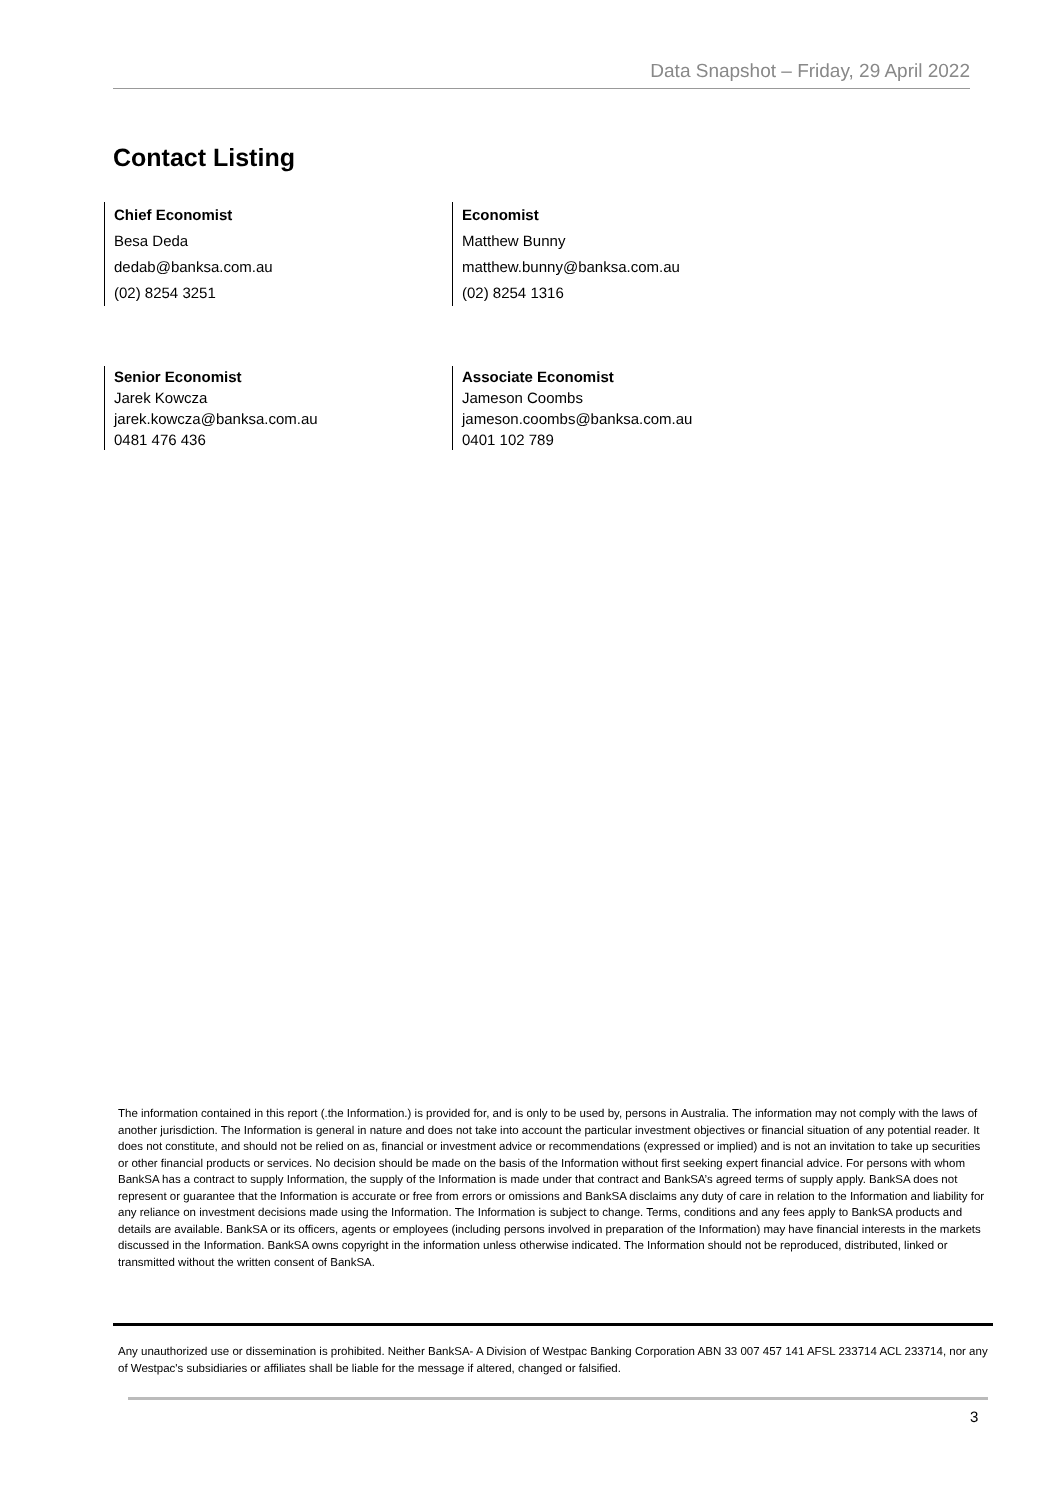Data Snapshot – Friday, 29 April 2022
Contact Listing
Chief Economist
Besa Deda
dedab@banksa.com.au
(02) 8254 3251
Economist
Matthew Bunny
matthew.bunny@banksa.com.au
(02) 8254 1316
Senior Economist
Jarek Kowcza
jarek.kowcza@banksa.com.au
0481 476 436
Associate Economist
Jameson Coombs
jameson.coombs@banksa.com.au
0401 102 789
The information contained in this report (.the Information.) is provided for, and is only to be used by, persons in Australia. The information may not comply with the laws of another jurisdiction. The Information is general in nature and does not take into account the particular investment objectives or financial situation of any potential reader. It does not constitute, and should not be relied on as, financial or investment advice or recommendations (expressed or implied) and is not an invitation to take up securities or other financial products or services. No decision should be made on the basis of the Information without first seeking expert financial advice. For persons with whom BankSA has a contract to supply Information, the supply of the Information is made under that contract and BankSA’s agreed terms of supply apply. BankSA does not represent or guarantee that the Information is accurate or free from errors or omissions and BankSA disclaims any duty of care in relation to the Information and liability for any reliance on investment decisions made using the Information. The Information is subject to change. Terms, conditions and any fees apply to BankSA products and details are available. BankSA or its officers, agents or employees (including persons involved in preparation of the Information) may have financial interests in the markets discussed in the Information. BankSA owns copyright in the information unless otherwise indicated. The Information should not be reproduced, distributed, linked or transmitted without the written consent of BankSA.
Any unauthorized use or dissemination is prohibited. Neither BankSA- A Division of Westpac Banking Corporation ABN 33 007 457 141 AFSL 233714 ACL 233714, nor any of Westpac's subsidiaries or affiliates shall be liable for the message if altered, changed or falsified.
3